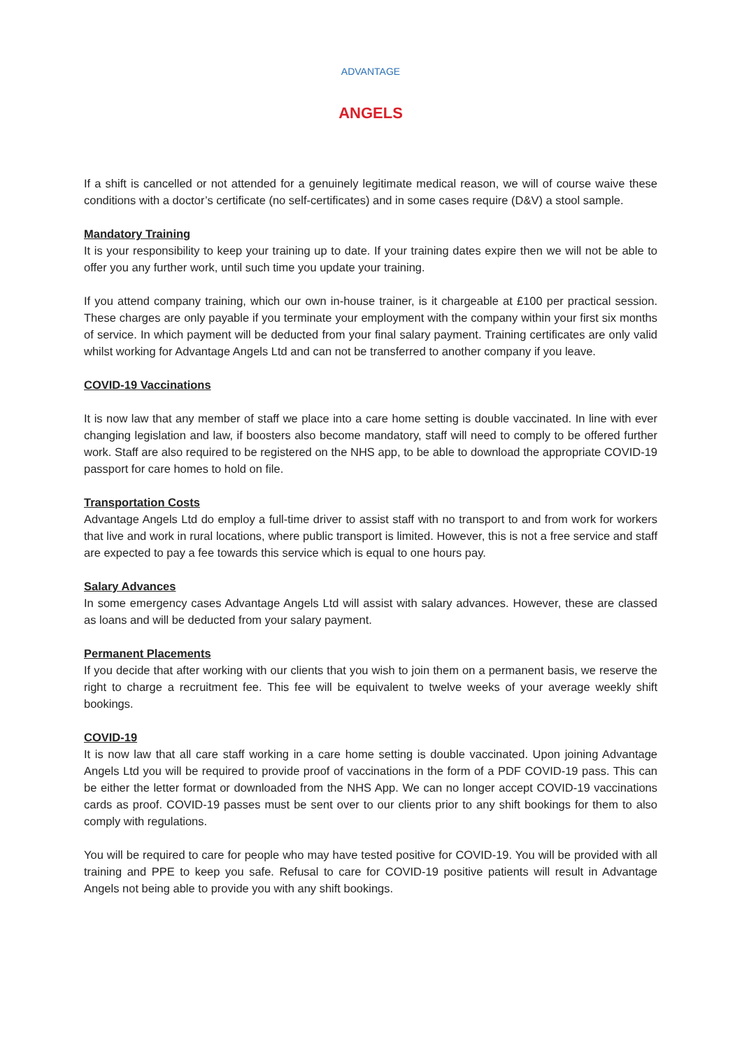ADVANTAGE
ANGELS
If a shift is cancelled or not attended for a genuinely legitimate medical reason, we will of course waive these conditions with a doctor’s certificate (no self-certificates) and in some cases require (D&V) a stool sample.
Mandatory Training
It is your responsibility to keep your training up to date. If your training dates expire then we will not be able to offer you any further work, until such time you update your training.
If you attend company training, which our own in-house trainer, is it chargeable at £100 per practical session. These charges are only payable if you terminate your employment with the company within your first six months of service. In which payment will be deducted from your final salary payment. Training certificates are only valid whilst working for Advantage Angels Ltd and can not be transferred to another company if you leave.
COVID-19 Vaccinations
It is now law that any member of staff we place into a care home setting is double vaccinated. In line with ever changing legislation and law, if boosters also become mandatory, staff will need to comply to be offered further work. Staff are also required to be registered on the NHS app, to be able to download the appropriate COVID-19 passport for care homes to hold on file.
Transportation Costs
Advantage Angels Ltd do employ a full-time driver to assist staff with no transport to and from work for workers that live and work in rural locations, where public transport is limited. However, this is not a free service and staff are expected to pay a fee towards this service which is equal to one hours pay.
Salary Advances
In some emergency cases Advantage Angels Ltd will assist with salary advances. However, these are classed as loans and will be deducted from your salary payment.
Permanent Placements
If you decide that after working with our clients that you wish to join them on a permanent basis, we reserve the right to charge a recruitment fee. This fee will be equivalent to twelve weeks of your average weekly shift bookings.
COVID-19
It is now law that all care staff working in a care home setting is double vaccinated. Upon joining Advantage Angels Ltd you will be required to provide proof of vaccinations in the form of a PDF COVID-19 pass. This can be either the letter format or downloaded from the NHS App. We can no longer accept COVID-19 vaccinations cards as proof. COVID-19 passes must be sent over to our clients prior to any shift bookings for them to also comply with regulations.
You will be required to care for people who may have tested positive for COVID-19. You will be provided with all training and PPE to keep you safe. Refusal to care for COVID-19 positive patients will result in Advantage Angels not being able to provide you with any shift bookings.